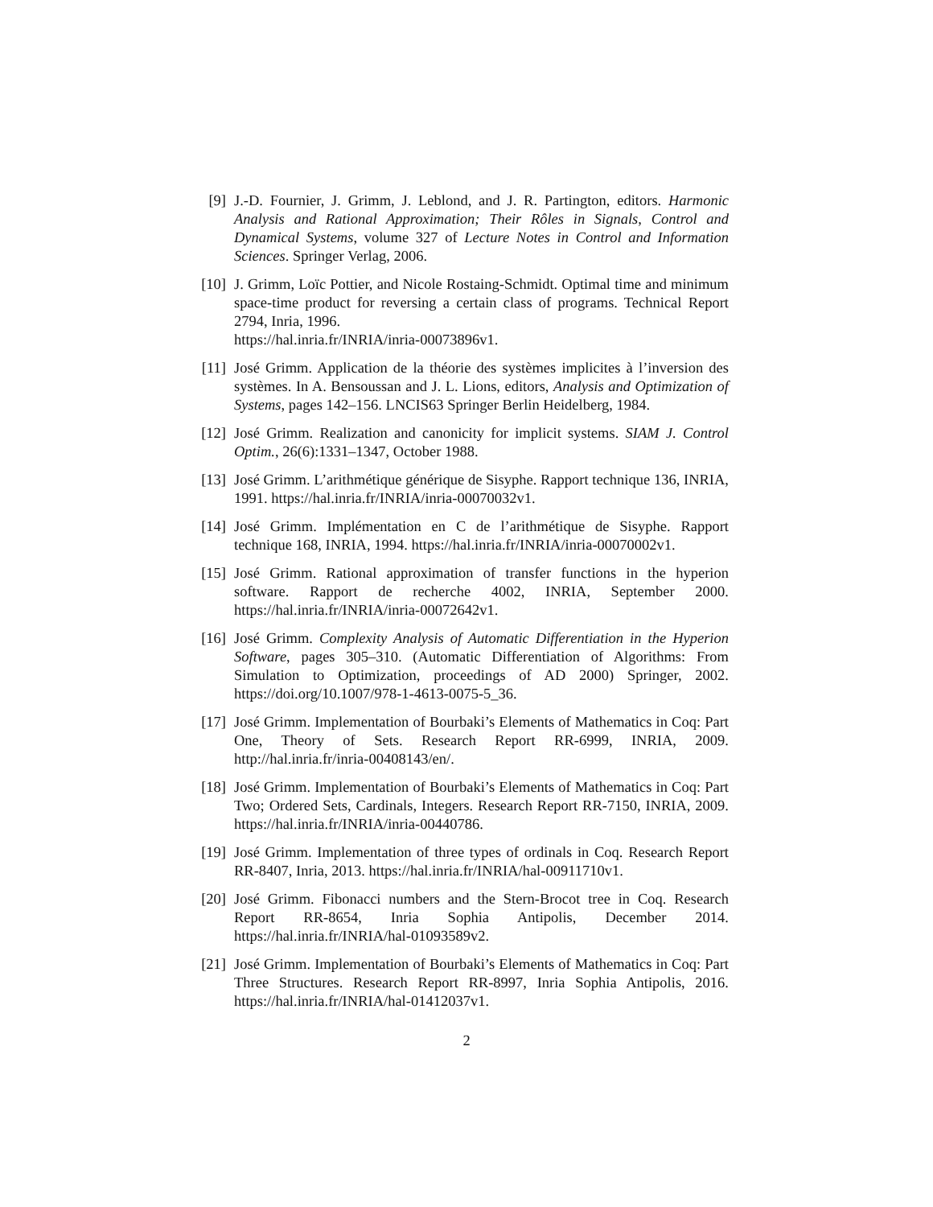[9] J.-D. Fournier, J. Grimm, J. Leblond, and J. R. Partington, editors. Harmonic Analysis and Rational Approximation; Their Rôles in Signals, Control and Dynamical Systems, volume 327 of Lecture Notes in Control and Information Sciences. Springer Verlag, 2006.
[10] J. Grimm, Loïc Pottier, and Nicole Rostaing-Schmidt. Optimal time and minimum space-time product for reversing a certain class of programs. Technical Report 2794, Inria, 1996.
https://hal.inria.fr/INRIA/inria-00073896v1.
[11] José Grimm. Application de la théorie des systèmes implicites à l’inversion des systèmes. In A. Bensoussan and J. L. Lions, editors, Analysis and Optimization of Systems, pages 142–156. LNCIS63 Springer Berlin Heidelberg, 1984.
[12] José Grimm. Realization and canonicity for implicit systems. SIAM J. Control Optim., 26(6):1331–1347, October 1988.
[13] José Grimm. L’arithmétique générique de Sisyphe. Rapport technique 136, INRIA, 1991. https://hal.inria.fr/INRIA/inria-00070032v1.
[14] José Grimm. Implémentation en C de l’arithmétique de Sisyphe. Rapport technique 168, INRIA, 1994. https://hal.inria.fr/INRIA/inria-00070002v1.
[15] José Grimm. Rational approximation of transfer functions in the hyperion software. Rapport de recherche 4002, INRIA, September 2000. https://hal.inria.fr/INRIA/inria-00072642v1.
[16] José Grimm. Complexity Analysis of Automatic Differentiation in the Hyperion Software, pages 305–310. (Automatic Differentiation of Algorithms: From Simulation to Optimization, proceedings of AD 2000) Springer, 2002. https://doi.org/10.1007/978-1-4613-0075-5_36.
[17] José Grimm. Implementation of Bourbaki’s Elements of Mathematics in Coq: Part One, Theory of Sets. Research Report RR-6999, INRIA, 2009. http://hal.inria.fr/inria-00408143/en/.
[18] José Grimm. Implementation of Bourbaki’s Elements of Mathematics in Coq: Part Two; Ordered Sets, Cardinals, Integers. Research Report RR-7150, INRIA, 2009. https://hal.inria.fr/INRIA/inria-00440786.
[19] José Grimm. Implementation of three types of ordinals in Coq. Research Report RR-8407, Inria, 2013. https://hal.inria.fr/INRIA/hal-00911710v1.
[20] José Grimm. Fibonacci numbers and the Stern-Brocot tree in Coq. Research Report RR-8654, Inria Sophia Antipolis, December 2014. https://hal.inria.fr/INRIA/hal-01093589v2.
[21] José Grimm. Implementation of Bourbaki’s Elements of Mathematics in Coq: Part Three Structures. Research Report RR-8997, Inria Sophia Antipolis, 2016. https://hal.inria.fr/INRIA/hal-01412037v1.
2